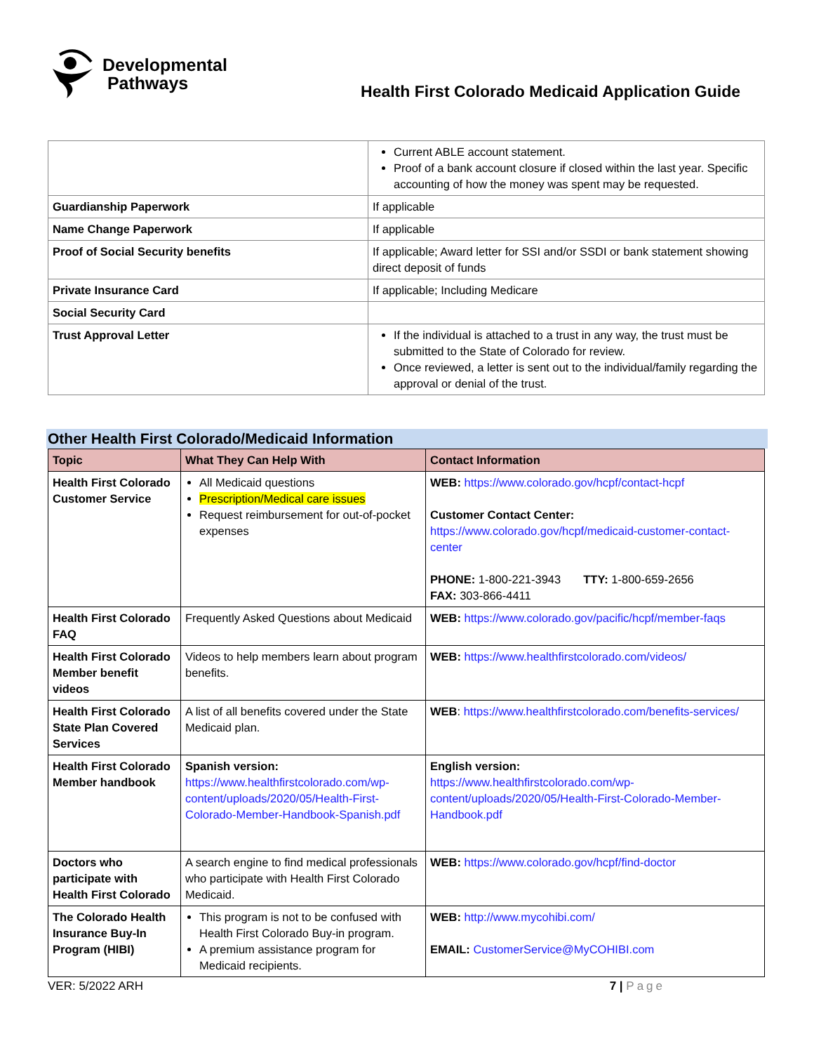Developmental
Pathways
Health First Colorado Medicaid Application Guide
| | Current ABLE account statement. Proof of a bank account closure if closed within the last year. Specific accounting of how the money was spent may be requested. |
| Guardianship Paperwork | If applicable |
| Name Change Paperwork | If applicable |
| Proof of Social Security benefits | If applicable; Award letter for SSI and/or SSDI or bank statement showing direct deposit of funds |
| Private Insurance Card | If applicable; Including Medicare |
| Social Security Card | |
| Trust Approval Letter | If the individual is attached to a trust in any way, the trust must be submitted to the State of Colorado for review. Once reviewed, a letter is sent out to the individual/family regarding the approval or denial of the trust. |
Other Health First Colorado/Medicaid Information
| Topic | What They Can Help With | Contact Information |
| --- | --- | --- |
| Health First Colorado Customer Service | All Medicaid questions Prescription/Medical care issues Request reimbursement for out-of-pocket expenses | WEB: https://www.colorado.gov/hcpf/contact-hcpf Customer Contact Center: https://www.colorado.gov/hcpf/medicaid-customer-contact-center PHONE: 1-800-221-3943 TTY: 1-800-659-2656 FAX: 303-866-4411 |
| Health First Colorado FAQ | Frequently Asked Questions about Medicaid | WEB: https://www.colorado.gov/pacific/hcpf/member-faqs |
| Health First Colorado Member benefit videos | Videos to help members learn about program benefits. | WEB: https://www.healthfirstcolorado.com/videos/ |
| Health First Colorado State Plan Covered Services | A list of all benefits covered under the State Medicaid plan. | WEB : https://www.healthfirstcolorado.com/benefits-services/ |
| Health First Colorado Member handbook | Spanish version: https://www.healthfirstcolorado.com/wp-content/uploads/2020/05/Health-First-Colorado-Member-Handbook-Spanish.pdf | English version: https://www.healthfirstcolorado.com/wp-content/uploads/2020/05/Health-First-Colorado-Member-Handbook.pdf |
| Doctors who participate with Health First Colorado | A search engine to find medical professionals who participate with Health First Colorado Medicaid. | WEB: https://www.colorado.gov/hcpf/find-doctor |
| The Colorado Health Insurance Buy-In Program (HIBI) | This program is not to be confused with Health First Colorado Buy-in program. A premium assistance program for Medicaid recipients. | WEB: http://www.mycohibi.com/ EMAIL: CustomerService@MyCOHIBI.com |
VER: 5/2022 ARH 7 | Page